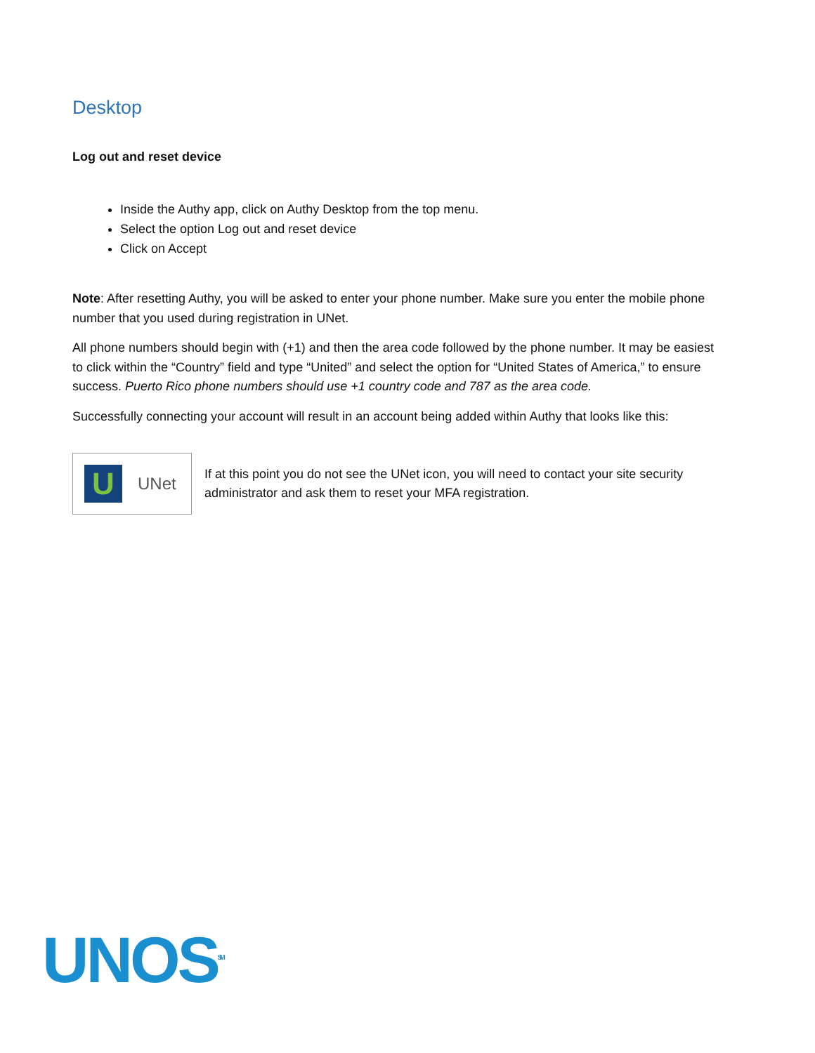Desktop
Log out and reset device
Inside the Authy app, click on Authy Desktop from the top menu.
Select the option Log out and reset device
Click on Accept
Note: After resetting Authy, you will be asked to enter your phone number. Make sure you enter the mobile phone number that you used during registration in UNet.
All phone numbers should begin with (+1) and then the area code followed by the phone number. It may be easiest to click within the “Country” field and type “United” and select the option for “United States of America,” to ensure success. Puerto Rico phone numbers should use +1 country code and 787 as the area code.
Successfully connecting your account will result in an account being added within Authy that looks like this:
U
UNet
If at this point you do not see the UNet icon, you will need to contact your site security administrator and ask them to reset your MFA registration.
UNOS<sup>SM</sup>